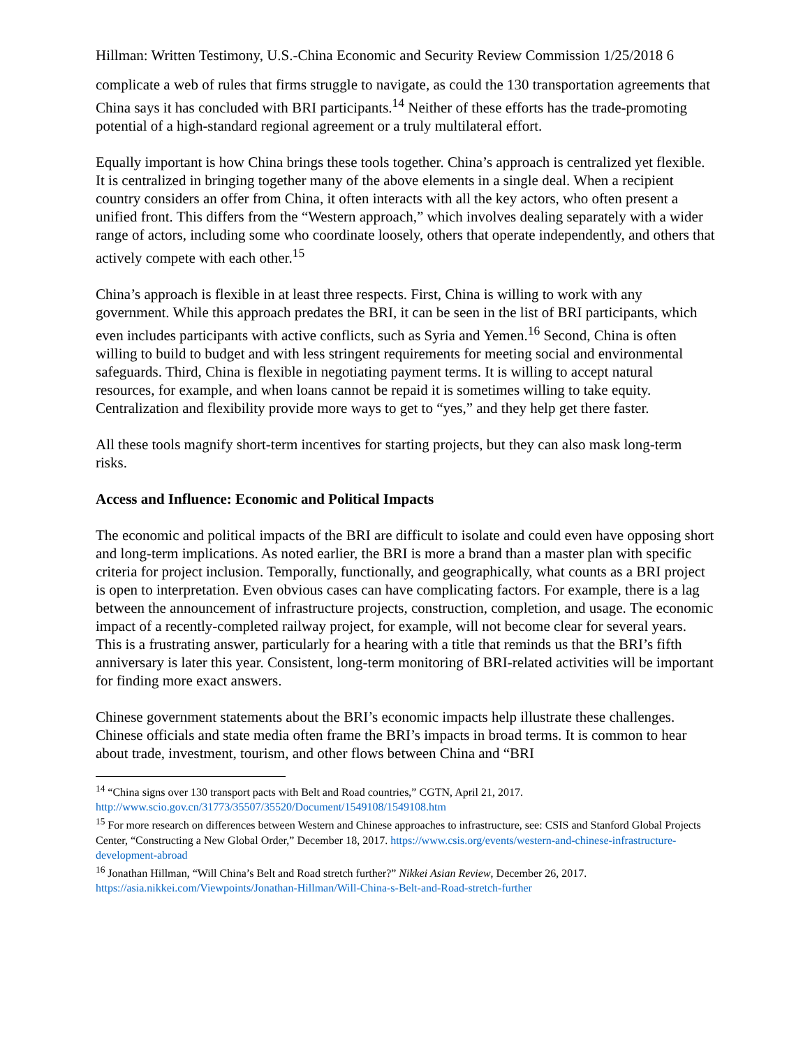Hillman: Written Testimony, U.S.-China Economic and Security Review Commission 1/25/2018 6
complicate a web of rules that firms struggle to navigate, as could the 130 transportation agreements that China says it has concluded with BRI participants.<sup>14</sup> Neither of these efforts has the trade-promoting potential of a high-standard regional agreement or a truly multilateral effort.
Equally important is how China brings these tools together. China’s approach is centralized yet flexible. It is centralized in bringing together many of the above elements in a single deal. When a recipient country considers an offer from China, it often interacts with all the key actors, who often present a unified front. This differs from the “Western approach,” which involves dealing separately with a wider range of actors, including some who coordinate loosely, others that operate independently, and others that actively compete with each other.<sup>15</sup>
China’s approach is flexible in at least three respects. First, China is willing to work with any government. While this approach predates the BRI, it can be seen in the list of BRI participants, which even includes participants with active conflicts, such as Syria and Yemen.<sup>16</sup> Second, China is often willing to build to budget and with less stringent requirements for meeting social and environmental safeguards. Third, China is flexible in negotiating payment terms. It is willing to accept natural resources, for example, and when loans cannot be repaid it is sometimes willing to take equity. Centralization and flexibility provide more ways to get to “yes,” and they help get there faster.
All these tools magnify short-term incentives for starting projects, but they can also mask long-term risks.
Access and Influence: Economic and Political Impacts
The economic and political impacts of the BRI are difficult to isolate and could even have opposing short and long-term implications. As noted earlier, the BRI is more a brand than a master plan with specific criteria for project inclusion. Temporally, functionally, and geographically, what counts as a BRI project is open to interpretation. Even obvious cases can have complicating factors. For example, there is a lag between the announcement of infrastructure projects, construction, completion, and usage. The economic impact of a recently-completed railway project, for example, will not become clear for several years. This is a frustrating answer, particularly for a hearing with a title that reminds us that the BRI’s fifth anniversary is later this year. Consistent, long-term monitoring of BRI-related activities will be important for finding more exact answers.
Chinese government statements about the BRI’s economic impacts help illustrate these challenges. Chinese officials and state media often frame the BRI’s impacts in broad terms. It is common to hear about trade, investment, tourism, and other flows between China and “BRI
<sup>14</sup> “China signs over 130 transport pacts with Belt and Road countries,” CGTN, April 21, 2017. http://www.scio.gov.cn/31773/35507/35520/Document/1549108/1549108.htm
<sup>15</sup> For more research on differences between Western and Chinese approaches to infrastructure, see: CSIS and Stanford Global Projects Center, “Constructing a New Global Order,” December 18, 2017. https://www.csis.org/events/western-and-chinese-infrastructure-development-abroad
<sup>16</sup> Jonathan Hillman, “Will China’s Belt and Road stretch further?” Nikkei Asian Review, December 26, 2017. https://asia.nikkei.com/Viewpoints/Jonathan-Hillman/Will-China-s-Belt-and-Road-stretch-further